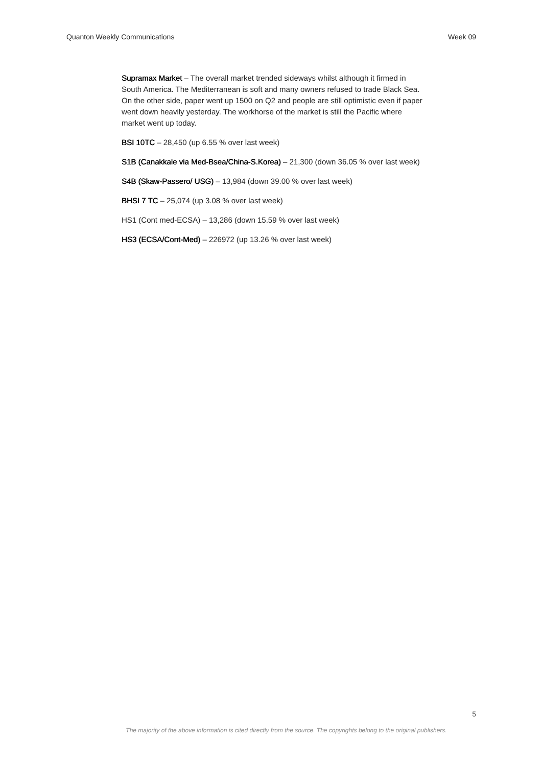Quanton Weekly Communications Week 09
Supramax Market – The overall market trended sideways whilst although it firmed in South America. The Mediterranean is soft and many owners refused to trade Black Sea. On the other side, paper went up 1500 on Q2 and people are still optimistic even if paper went down heavily yesterday. The workhorse of the market is still the Pacific where market went up today.
BSI 10TC – 28,450 (up 6.55 % over last week)
S1B (Canakkale via Med-Bsea/China-S.Korea) – 21,300 (down 36.05 % over last week)
S4B (Skaw-Passero/ USG) – 13,984 (down 39.00 % over last week)
BHSI 7 TC – 25,074 (up 3.08 % over last week)
HS1 (Cont med-ECSA) – 13,286 (down 15.59 % over last week)
HS3 (ECSA/Cont-Med) – 226972 (up 13.26 % over last week)
5
The majority of the above information is cited directly from the source. The copyrights belong to the original publishers.